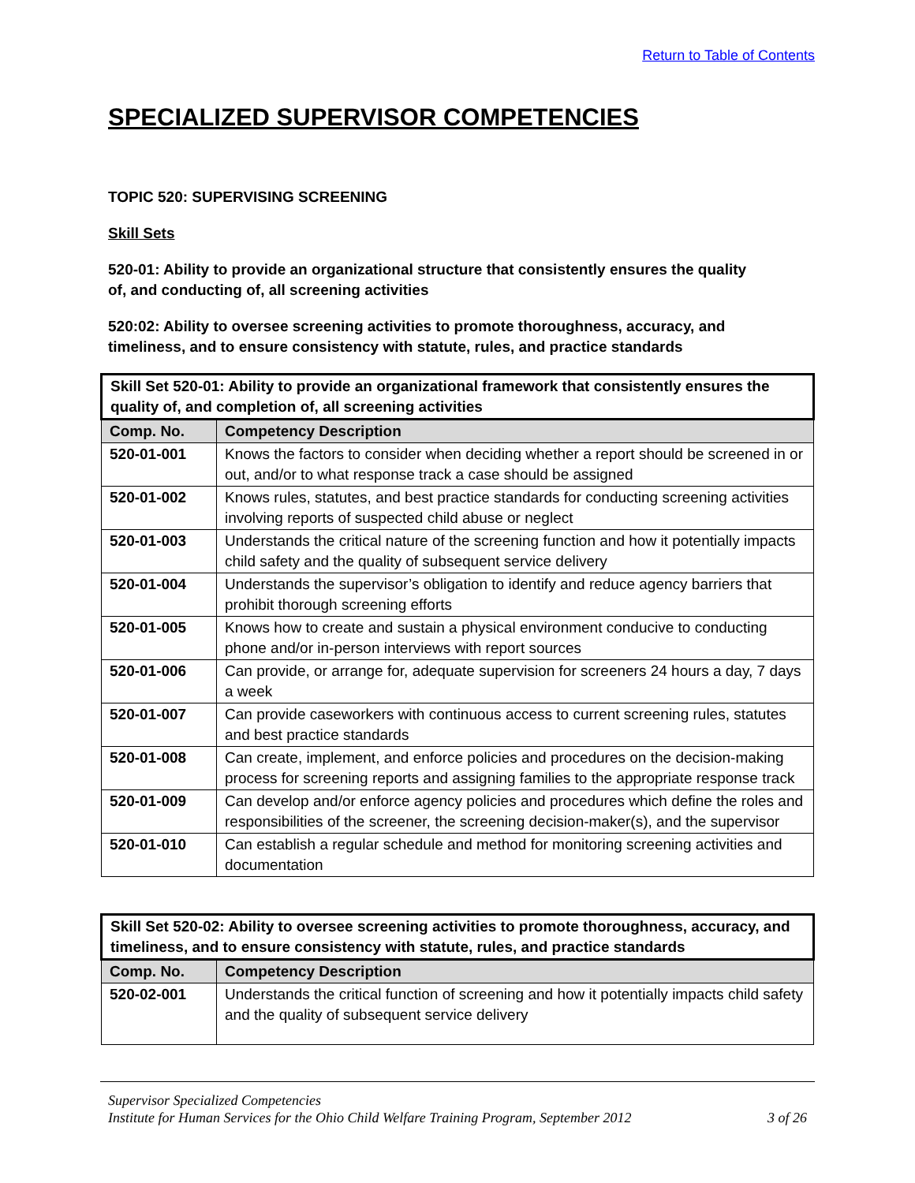Return to Table of Contents
SPECIALIZED SUPERVISOR COMPETENCIES
TOPIC 520: SUPERVISING SCREENING
Skill Sets
520-01: Ability to provide an organizational structure that consistently ensures the quality
of, and conducting of, all screening activities
520:02: Ability to oversee screening activities to promote thoroughness, accuracy, and
timeliness, and to ensure consistency with statute, rules, and practice standards
| Skill Set 520-01: Ability to provide an organizational framework that consistently ensures the quality of, and completion of, all screening activities | |
| --- | --- |
| Comp. No. | Competency Description |
| 520-01-001 | Knows the factors to consider when deciding whether a report should be screened in or out, and/or to what response track a case should be assigned |
| 520-01-002 | Knows rules, statutes, and best practice standards for conducting screening activities involving reports of suspected child abuse or neglect |
| 520-01-003 | Understands the critical nature of the screening function and how it potentially impacts child safety and the quality of subsequent service delivery |
| 520-01-004 | Understands the supervisor’s obligation to identify and reduce agency barriers that prohibit thorough screening efforts |
| 520-01-005 | Knows how to create and sustain a physical environment conducive to conducting phone and/or in-person interviews with report sources |
| 520-01-006 | Can provide, or arrange for, adequate supervision for screeners 24 hours a day, 7 days a week |
| 520-01-007 | Can provide caseworkers with continuous access to current screening rules, statutes and best practice standards |
| 520-01-008 | Can create, implement, and enforce policies and procedures on the decision-making process for screening reports and assigning families to the appropriate response track |
| 520-01-009 | Can develop and/or enforce agency policies and procedures which define the roles and responsibilities of the screener, the screening decision-maker(s), and the supervisor |
| 520-01-010 | Can establish a regular schedule and method for monitoring screening activities and documentation |
| Skill Set 520-02: Ability to oversee screening activities to promote thoroughness, accuracy, and timeliness, and to ensure consistency with statute, rules, and practice standards | |
| --- | --- |
| Comp. No. | Competency Description |
| 520-02-001 | Understands the critical function of screening and how it potentially impacts child safety and the quality of subsequent service delivery |
Supervisor Specialized Competencies
Institute for Human Services for the Ohio Child Welfare Training Program, September 2012 3 of 26